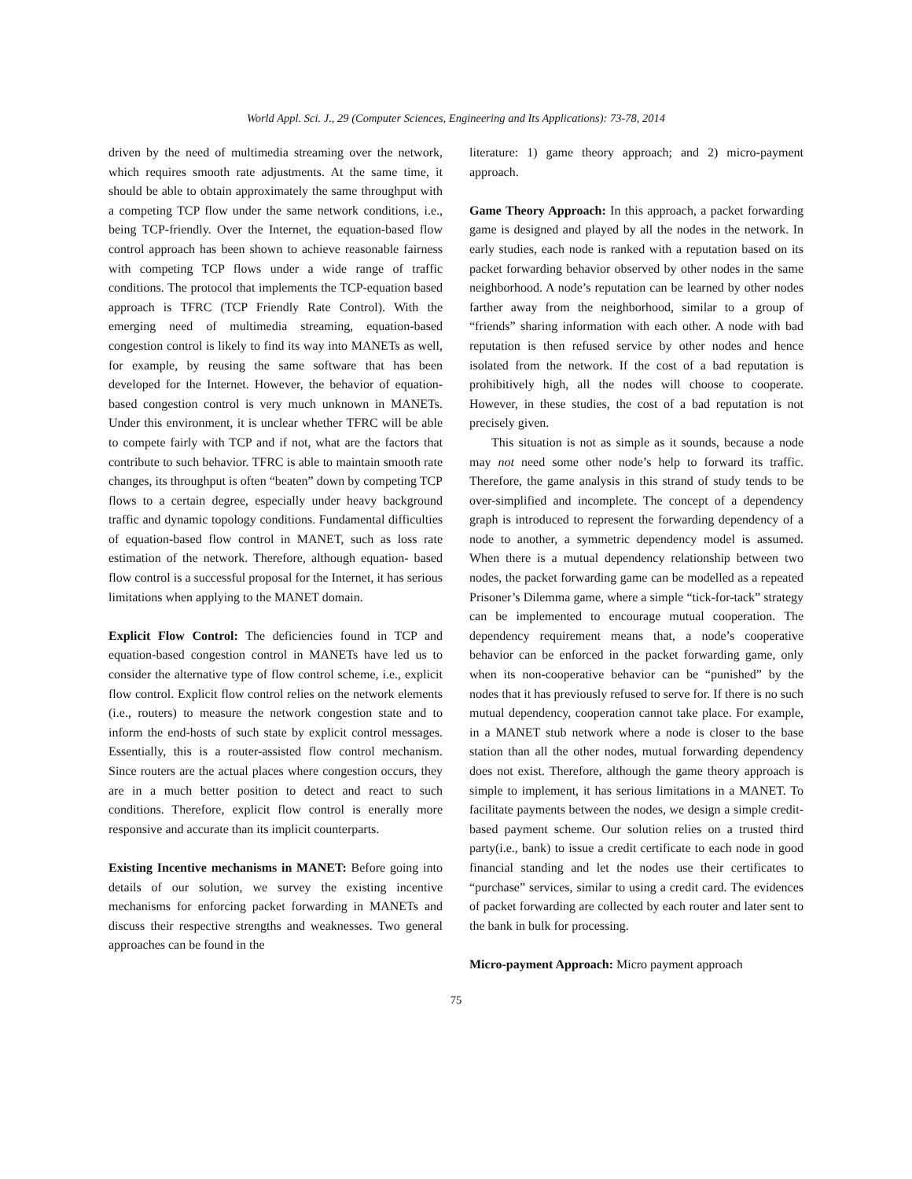World Appl. Sci. J., 29 (Computer Sciences, Engineering and Its Applications): 73-78, 2014
driven by the need of multimedia streaming over the network, which requires smooth rate adjustments. At the same time, it should be able to obtain approximately the same throughput with a competing TCP flow under the same network conditions, i.e., being TCP-friendly. Over the Internet, the equation-based flow control approach has been shown to achieve reasonable fairness with competing TCP flows under a wide range of traffic conditions. The protocol that implements the TCP-equation based approach is TFRC (TCP Friendly Rate Control). With the emerging need of multimedia streaming, equation-based congestion control is likely to find its way into MANETs as well, for example, by reusing the same software that has been developed for the Internet. However, the behavior of equation-based congestion control is very much unknown in MANETs. Under this environment, it is unclear whether TFRC will be able to compete fairly with TCP and if not, what are the factors that contribute to such behavior. TFRC is able to maintain smooth rate changes, its throughput is often “beaten” down by competing TCP flows to a certain degree, especially under heavy background traffic and dynamic topology conditions. Fundamental difficulties of equation-based flow control in MANET, such as loss rate estimation of the network. Therefore, although equation- based flow control is a successful proposal for the Internet, it has serious limitations when applying to the MANET domain.
Explicit Flow Control: The deficiencies found in TCP and equation-based congestion control in MANETs have led us to consider the alternative type of flow control scheme, i.e., explicit flow control. Explicit flow control relies on the network elements (i.e., routers) to measure the network congestion state and to inform the end-hosts of such state by explicit control messages. Essentially, this is a router-assisted flow control mechanism. Since routers are the actual places where congestion occurs, they are in a much better position to detect and react to such conditions. Therefore, explicit flow control is enerally more responsive and accurate than its implicit counterparts.
Existing Incentive mechanisms in MANET: Before going into details of our solution, we survey the existing incentive mechanisms for enforcing packet forwarding in MANETs and discuss their respective strengths and weaknesses. Two general approaches can be found in the
literature: 1) game theory approach; and 2) micro-payment approach.
Game Theory Approach: In this approach, a packet forwarding game is designed and played by all the nodes in the network. In early studies, each node is ranked with a reputation based on its packet forwarding behavior observed by other nodes in the same neighborhood. A node’s reputation can be learned by other nodes farther away from the neighborhood, similar to a group of “friends” sharing information with each other. A node with bad reputation is then refused service by other nodes and hence isolated from the network. If the cost of a bad reputation is prohibitively high, all the nodes will choose to cooperate. However, in these studies, the cost of a bad reputation is not precisely given.
This situation is not as simple as it sounds, because a node may not need some other node’s help to forward its traffic. Therefore, the game analysis in this strand of study tends to be over-simplified and incomplete. The concept of a dependency graph is introduced to represent the forwarding dependency of a node to another, a symmetric dependency model is assumed. When there is a mutual dependency relationship between two nodes, the packet forwarding game can be modelled as a repeated Prisoner’s Dilemma game, where a simple “tick-for-tack” strategy can be implemented to encourage mutual cooperation. The dependency requirement means that, a node’s cooperative behavior can be enforced in the packet forwarding game, only when its non-cooperative behavior can be “punished” by the nodes that it has previously refused to serve for. If there is no such mutual dependency, cooperation cannot take place. For example, in a MANET stub network where a node is closer to the base station than all the other nodes, mutual forwarding dependency does not exist. Therefore, although the game theory approach is simple to implement, it has serious limitations in a MANET. To facilitate payments between the nodes, we design a simple credit-based payment scheme. Our solution relies on a trusted third party(i.e., bank) to issue a credit certificate to each node in good financial standing and let the nodes use their certificates to “purchase” services, similar to using a credit card. The evidences of packet forwarding are collected by each router and later sent to the bank in bulk for processing.
Micro-payment Approach: Micro payment approach
75